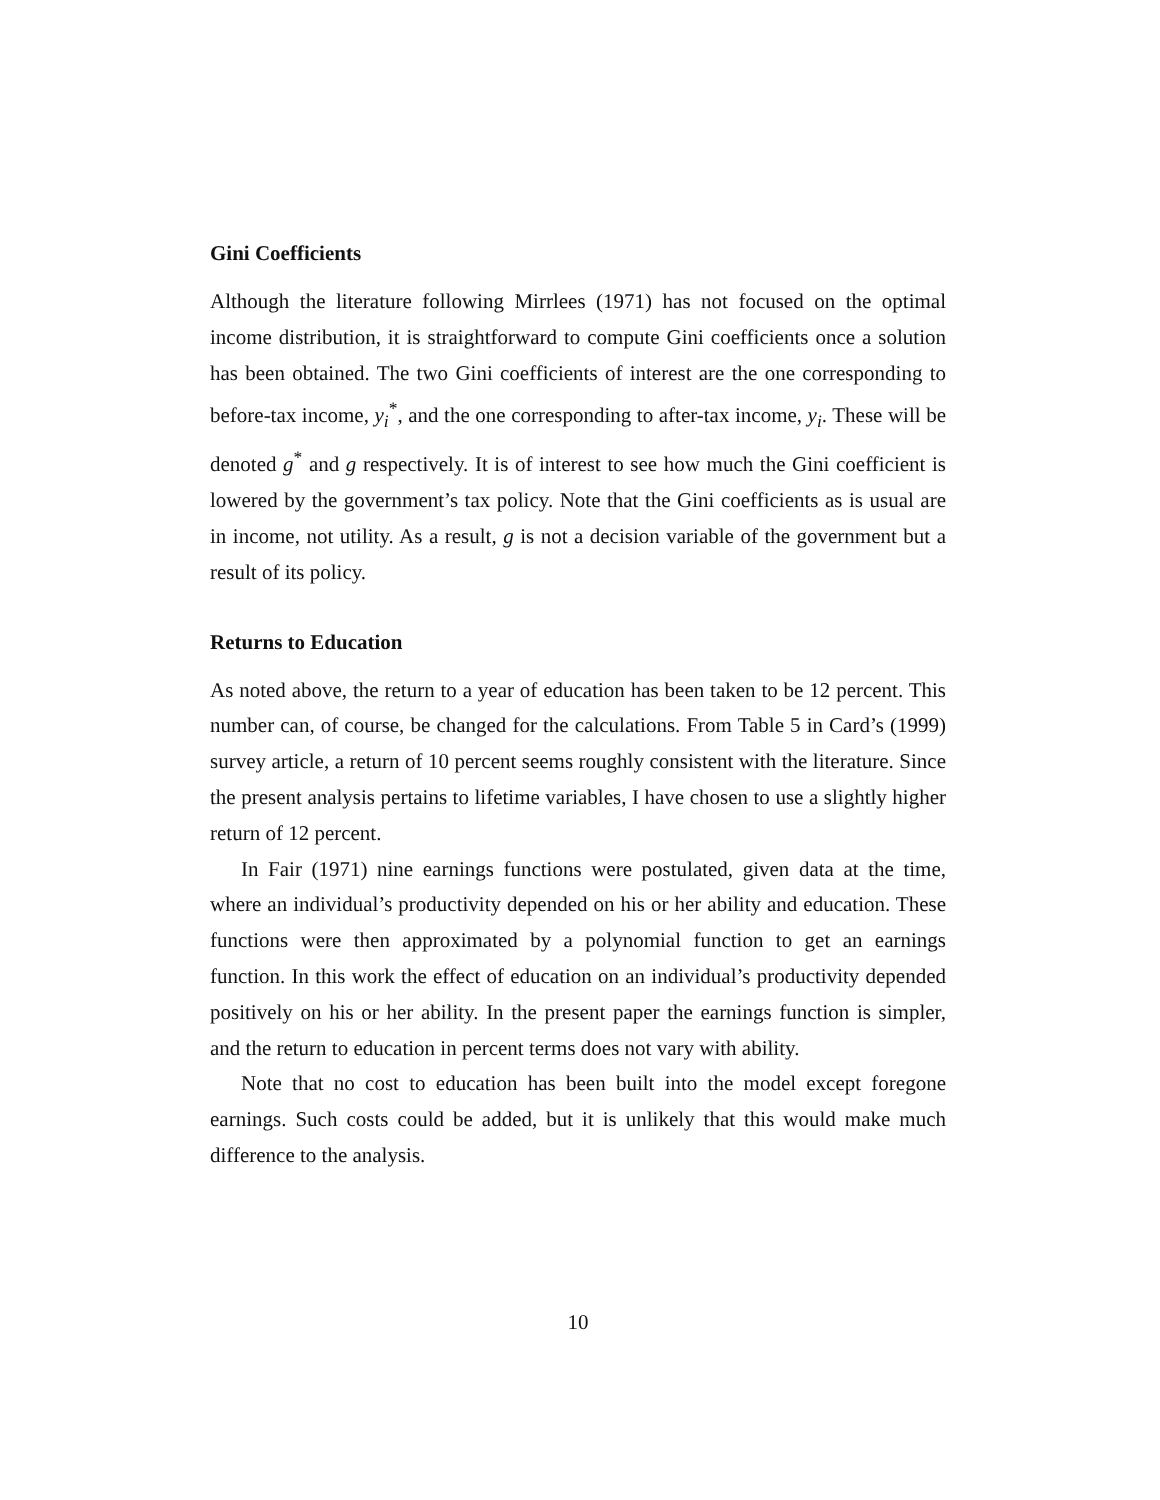Gini Coefficients
Although the literature following Mirrlees (1971) has not focused on the optimal income distribution, it is straightforward to compute Gini coefficients once a solution has been obtained. The two Gini coefficients of interest are the one corresponding to before-tax income, y<sub>i</sub><sup>*</sup>, and the one corresponding to after-tax income, y<sub>i</sub>. These will be denoted g<sup>*</sup> and g respectively. It is of interest to see how much the Gini coefficient is lowered by the government’s tax policy. Note that the Gini coefficients as is usual are in income, not utility. As a result, g is not a decision variable of the government but a result of its policy.
Returns to Education
As noted above, the return to a year of education has been taken to be 12 percent. This number can, of course, be changed for the calculations. From Table 5 in Card’s (1999) survey article, a return of 10 percent seems roughly consistent with the literature. Since the present analysis pertains to lifetime variables, I have chosen to use a slightly higher return of 12 percent.
In Fair (1971) nine earnings functions were postulated, given data at the time, where an individual’s productivity depended on his or her ability and education. These functions were then approximated by a polynomial function to get an earnings function. In this work the effect of education on an individual’s productivity depended positively on his or her ability. In the present paper the earnings function is simpler, and the return to education in percent terms does not vary with ability.
Note that no cost to education has been built into the model except foregone earnings. Such costs could be added, but it is unlikely that this would make much difference to the analysis.
10